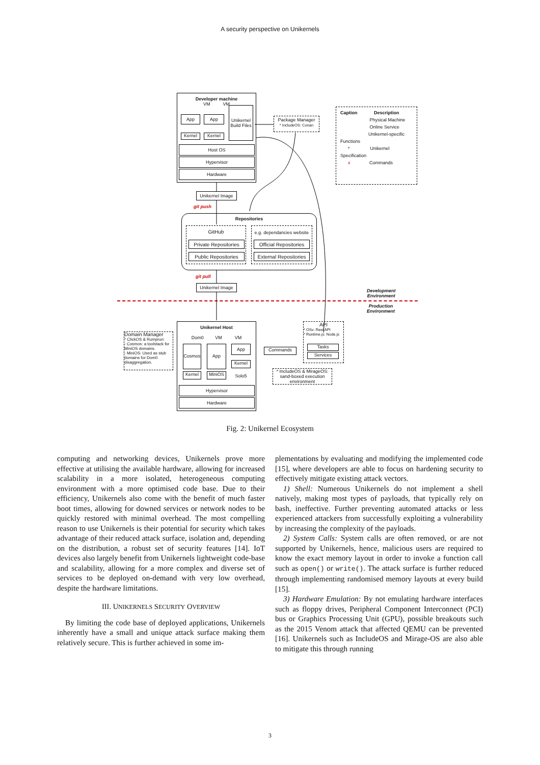A security perspective on Unikernels
Developer machine
VM VM
App App
Unikernel Build Files
Kernel Kernel
Host OS
Hypervisor
Hardware
Package Manager
* IncludeOS: Conan
Caption Description
Physical Machine
Online Service
Unikernel-specific Functions
* Unikernel Specification
x Commands
Unikernel Image
git push
Repositories
GitHub
e.g. dependancies website
Private Repositories
Public Repositories
Official Repositories
External Repositories
git pull
Unikernel Image
Development
Environment
Production
Environment
Domain Manager
* ClickOS & Rumprun:
- Cosmos: a toolstack for MiniOS domains.
- MiniOS: Used as stub domains for Dom0 disaggregation.
Unikernel Host
Dom0 VM VM
Cosmos App App
Kernel
Kernel MiniOS Solo5
Hypervisor
Hardware
Commands
API
* OSv: Rest API
* Runtime.js: Node.js
Tasks
Services
* IncludeOS & MirageOS:
sand-boxed execution environment
Fig. 2: Unikernel Ecosystem
computing and networking devices, Unikernels prove more effective at utilising the available hardware, allowing for increased scalability in a more isolated, heterogeneous computing environment with a more optimised code base. Due to their efficiency, Unikernels also come with the benefit of much faster boot times, allowing for downed services or network nodes to be quickly restored with minimal overhead. The most compelling reason to use Unikernels is their potential for security which takes advantage of their reduced attack surface, isolation and, depending on the distribution, a robust set of security features [14]. IoT devices also largely benefit from Unikernels lightweight code-base and scalability, allowing for a more complex and diverse set of services to be deployed on-demand with very low overhead, despite the hardware limitations.
III. UNIKERNELS SECURITY OVERVIEW
By limiting the code base of deployed applications, Unikernels inherently have a small and unique attack surface making them relatively secure. This is further achieved in some im-
plementations by evaluating and modifying the implemented code [15], where developers are able to focus on hardening security to effectively mitigate existing attack vectors.
1) Shell: Numerous Unikernels do not implement a shell natively, making most types of payloads, that typically rely on bash, ineffective. Further preventing automated attacks or less experienced attackers from successfully exploiting a vulnerability by increasing the complexity of the payloads.
2) System Calls: System calls are often removed, or are not supported by Unikernels, hence, malicious users are required to know the exact memory layout in order to invoke a function call such as open() or write(). The attack surface is further reduced through implementing randomised memory layouts at every build [15].
3) Hardware Emulation: By not emulating hardware interfaces such as floppy drives, Peripheral Component Interconnect (PCI) bus or Graphics Processing Unit (GPU), possible breakouts such as the 2015 Venom attack that affected QEMU can be prevented [16]. Unikernels such as IncludeOS and Mirage-OS are also able to mitigate this through running
3